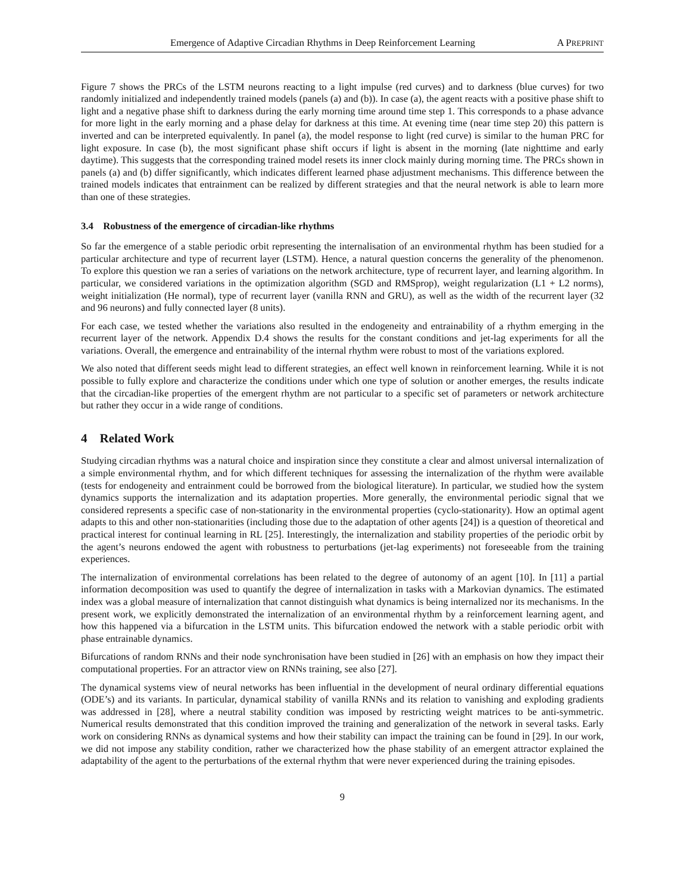Emergence of Adaptive Circadian Rhythms in Deep Reinforcement Learning A PREPRINT
Figure 7 shows the PRCs of the LSTM neurons reacting to a light impulse (red curves) and to darkness (blue curves) for two randomly initialized and independently trained models (panels (a) and (b)). In case (a), the agent reacts with a positive phase shift to light and a negative phase shift to darkness during the early morning time around time step 1. This corresponds to a phase advance for more light in the early morning and a phase delay for darkness at this time. At evening time (near time step 20) this pattern is inverted and can be interpreted equivalently. In panel (a), the model response to light (red curve) is similar to the human PRC for light exposure. In case (b), the most significant phase shift occurs if light is absent in the morning (late nighttime and early daytime). This suggests that the corresponding trained model resets its inner clock mainly during morning time. The PRCs shown in panels (a) and (b) differ significantly, which indicates different learned phase adjustment mechanisms. This difference between the trained models indicates that entrainment can be realized by different strategies and that the neural network is able to learn more than one of these strategies.
3.4 Robustness of the emergence of circadian-like rhythms
So far the emergence of a stable periodic orbit representing the internalisation of an environmental rhythm has been studied for a particular architecture and type of recurrent layer (LSTM). Hence, a natural question concerns the generality of the phenomenon. To explore this question we ran a series of variations on the network architecture, type of recurrent layer, and learning algorithm. In particular, we considered variations in the optimization algorithm (SGD and RMSprop), weight regularization (L1 + L2 norms), weight initialization (He normal), type of recurrent layer (vanilla RNN and GRU), as well as the width of the recurrent layer (32 and 96 neurons) and fully connected layer (8 units).
For each case, we tested whether the variations also resulted in the endogeneity and entrainability of a rhythm emerging in the recurrent layer of the network. Appendix D.4 shows the results for the constant conditions and jet-lag experiments for all the variations. Overall, the emergence and entrainability of the internal rhythm were robust to most of the variations explored.
We also noted that different seeds might lead to different strategies, an effect well known in reinforcement learning. While it is not possible to fully explore and characterize the conditions under which one type of solution or another emerges, the results indicate that the circadian-like properties of the emergent rhythm are not particular to a specific set of parameters or network architecture but rather they occur in a wide range of conditions.
4 Related Work
Studying circadian rhythms was a natural choice and inspiration since they constitute a clear and almost universal internalization of a simple environmental rhythm, and for which different techniques for assessing the internalization of the rhythm were available (tests for endogeneity and entrainment could be borrowed from the biological literature). In particular, we studied how the system dynamics supports the internalization and its adaptation properties. More generally, the environmental periodic signal that we considered represents a specific case of non-stationarity in the environmental properties (cyclo-stationarity). How an optimal agent adapts to this and other non-stationarities (including those due to the adaptation of other agents [24]) is a question of theoretical and practical interest for continual learning in RL [25]. Interestingly, the internalization and stability properties of the periodic orbit by the agent’s neurons endowed the agent with robustness to perturbations (jet-lag experiments) not foreseeable from the training experiences.
The internalization of environmental correlations has been related to the degree of autonomy of an agent [10]. In [11] a partial information decomposition was used to quantify the degree of internalization in tasks with a Markovian dynamics. The estimated index was a global measure of internalization that cannot distinguish what dynamics is being internalized nor its mechanisms. In the present work, we explicitly demonstrated the internalization of an environmental rhythm by a reinforcement learning agent, and how this happened via a bifurcation in the LSTM units. This bifurcation endowed the network with a stable periodic orbit with phase entrainable dynamics.
Bifurcations of random RNNs and their node synchronisation have been studied in [26] with an emphasis on how they impact their computational properties. For an attractor view on RNNs training, see also [27].
The dynamical systems view of neural networks has been influential in the development of neural ordinary differential equations (ODE’s) and its variants. In particular, dynamical stability of vanilla RNNs and its relation to vanishing and exploding gradients was addressed in [28], where a neutral stability condition was imposed by restricting weight matrices to be anti-symmetric. Numerical results demonstrated that this condition improved the training and generalization of the network in several tasks. Early work on considering RNNs as dynamical systems and how their stability can impact the training can be found in [29]. In our work, we did not impose any stability condition, rather we characterized how the phase stability of an emergent attractor explained the adaptability of the agent to the perturbations of the external rhythm that were never experienced during the training episodes.
9